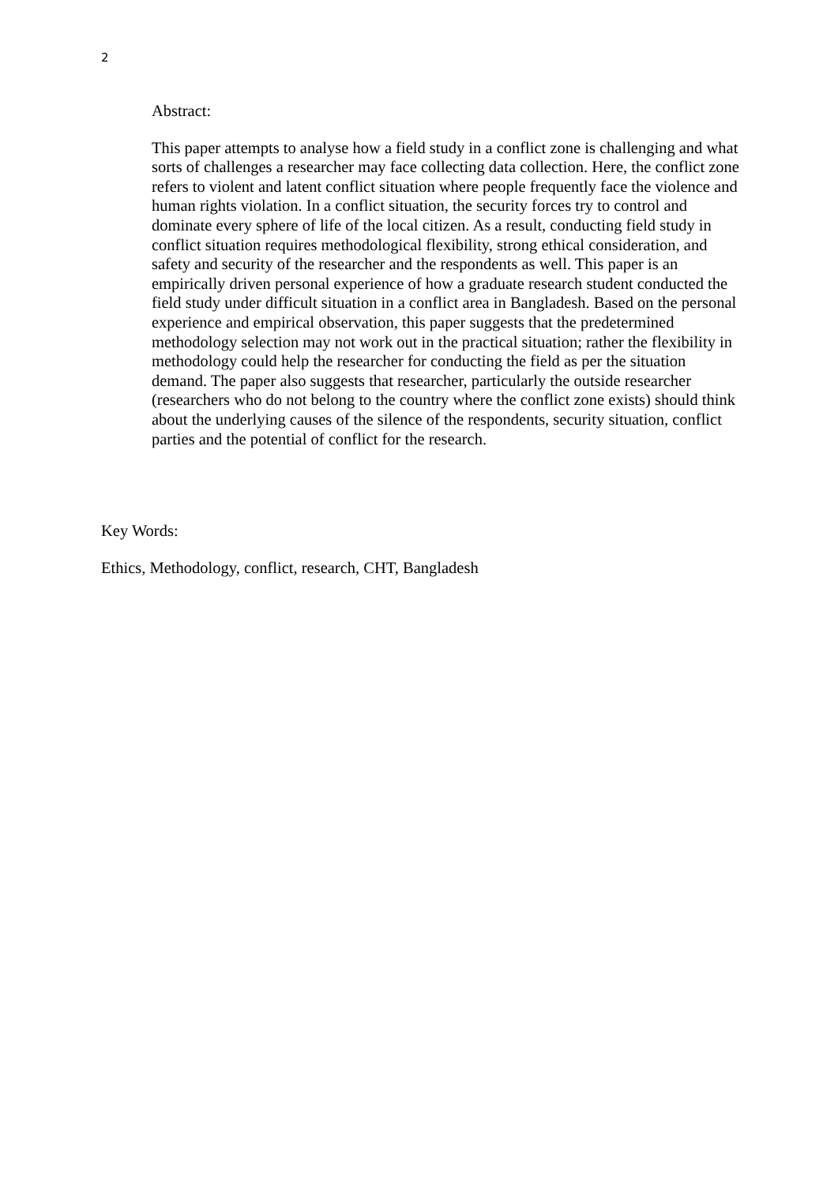2
Abstract:
This paper attempts to analyse how a field study in a conflict zone is challenging and what sorts of challenges a researcher may face collecting data collection. Here, the conflict zone refers to violent and latent conflict situation where people frequently face the violence and human rights violation. In a conflict situation, the security forces try to control and dominate every sphere of life of the local citizen. As a result, conducting field study in conflict situation requires methodological flexibility, strong ethical consideration, and safety and security of the researcher and the respondents as well. This paper is an empirically driven personal experience of how a graduate research student conducted the field study under difficult situation in a conflict area in Bangladesh. Based on the personal experience and empirical observation, this paper suggests that the predetermined methodology selection may not work out in the practical situation; rather the flexibility in methodology could help the researcher for conducting the field as per the situation demand. The paper also suggests that researcher, particularly the outside researcher (researchers who do not belong to the country where the conflict zone exists) should think about the underlying causes of the silence of the respondents, security situation, conflict parties and the potential of conflict for the research.
Key Words:
Ethics, Methodology, conflict, research, CHT, Bangladesh